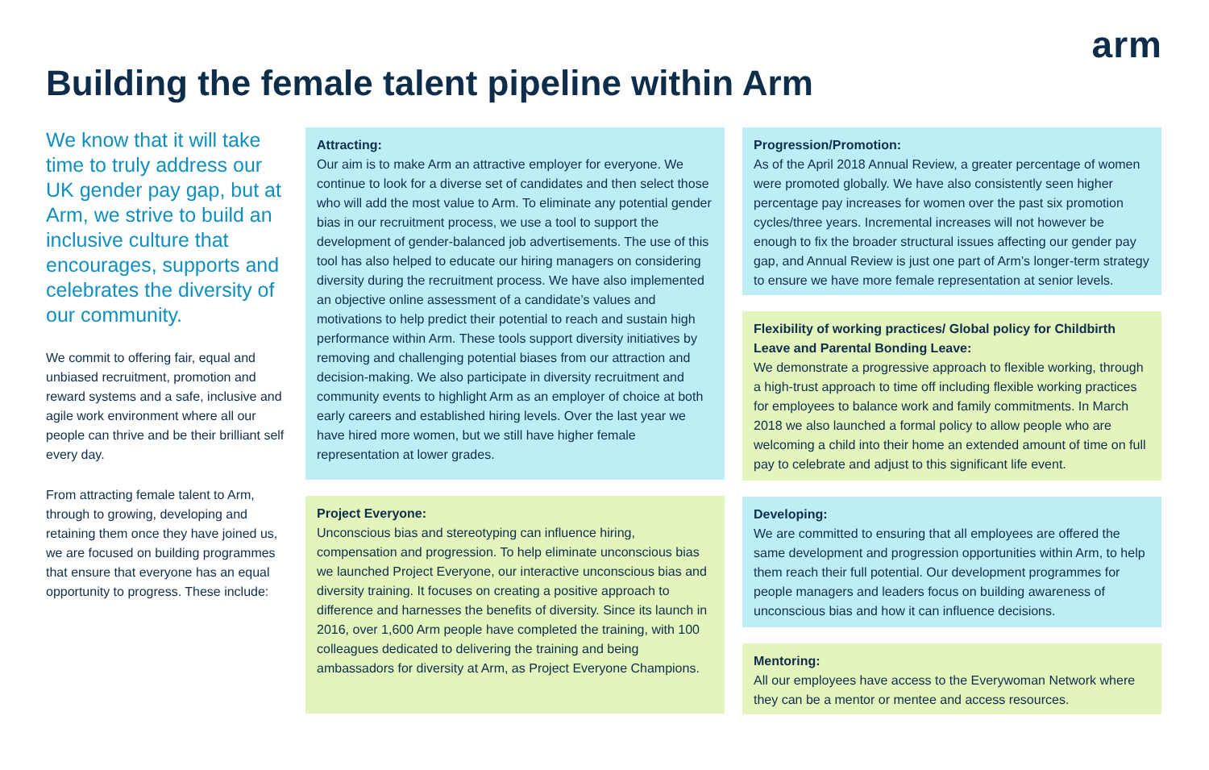arm
Building the female talent pipeline within Arm
We know that it will take time to truly address our UK gender pay gap, but at Arm, we strive to build an inclusive culture that encourages, supports and celebrates the diversity of our community.
We commit to offering fair, equal and unbiased recruitment, promotion and reward systems and a safe, inclusive and agile work environment where all our people can thrive and be their brilliant self every day.
From attracting female talent to Arm, through to growing, developing and retaining them once they have joined us, we are focused on building programmes that ensure that everyone has an equal opportunity to progress. These include:
Attracting:
Our aim is to make Arm an attractive employer for everyone. We continue to look for a diverse set of candidates and then select those who will add the most value to Arm. To eliminate any potential gender bias in our recruitment process, we use a tool to support the development of gender-balanced job advertisements. The use of this tool has also helped to educate our hiring managers on considering diversity during the recruitment process. We have also implemented an objective online assessment of a candidate’s values and motivations to help predict their potential to reach and sustain high performance within Arm. These tools support diversity initiatives by removing and challenging potential biases from our attraction and decision-making. We also participate in diversity recruitment and community events to highlight Arm as an employer of choice at both early careers and established hiring levels. Over the last year we have hired more women, but we still have higher female representation at lower grades.
Project Everyone:
Unconscious bias and stereotyping can influence hiring, compensation and progression. To help eliminate unconscious bias we launched Project Everyone, our interactive unconscious bias and diversity training. It focuses on creating a positive approach to difference and harnesses the benefits of diversity. Since its launch in 2016, over 1,600 Arm people have completed the training, with 100 colleagues dedicated to delivering the training and being ambassadors for diversity at Arm, as Project Everyone Champions.
Progression/Promotion:
As of the April 2018 Annual Review, a greater percentage of women were promoted globally. We have also consistently seen higher percentage pay increases for women over the past six promotion cycles/three years. Incremental increases will not however be enough to fix the broader structural issues affecting our gender pay gap, and Annual Review is just one part of Arm’s longer-term strategy to ensure we have more female representation at senior levels.
Flexibility of working practices/ Global policy for Childbirth Leave and Parental Bonding Leave:
We demonstrate a progressive approach to flexible working, through a high-trust approach to time off including flexible working practices for employees to balance work and family commitments. In March 2018 we also launched a formal policy to allow people who are welcoming a child into their home an extended amount of time on full pay to celebrate and adjust to this significant life event.
Developing:
We are committed to ensuring that all employees are offered the same development and progression opportunities within Arm, to help them reach their full potential. Our development programmes for people managers and leaders focus on building awareness of unconscious bias and how it can influence decisions.
Mentoring:
All our employees have access to the Everywoman Network where they can be a mentor or mentee and access resources.